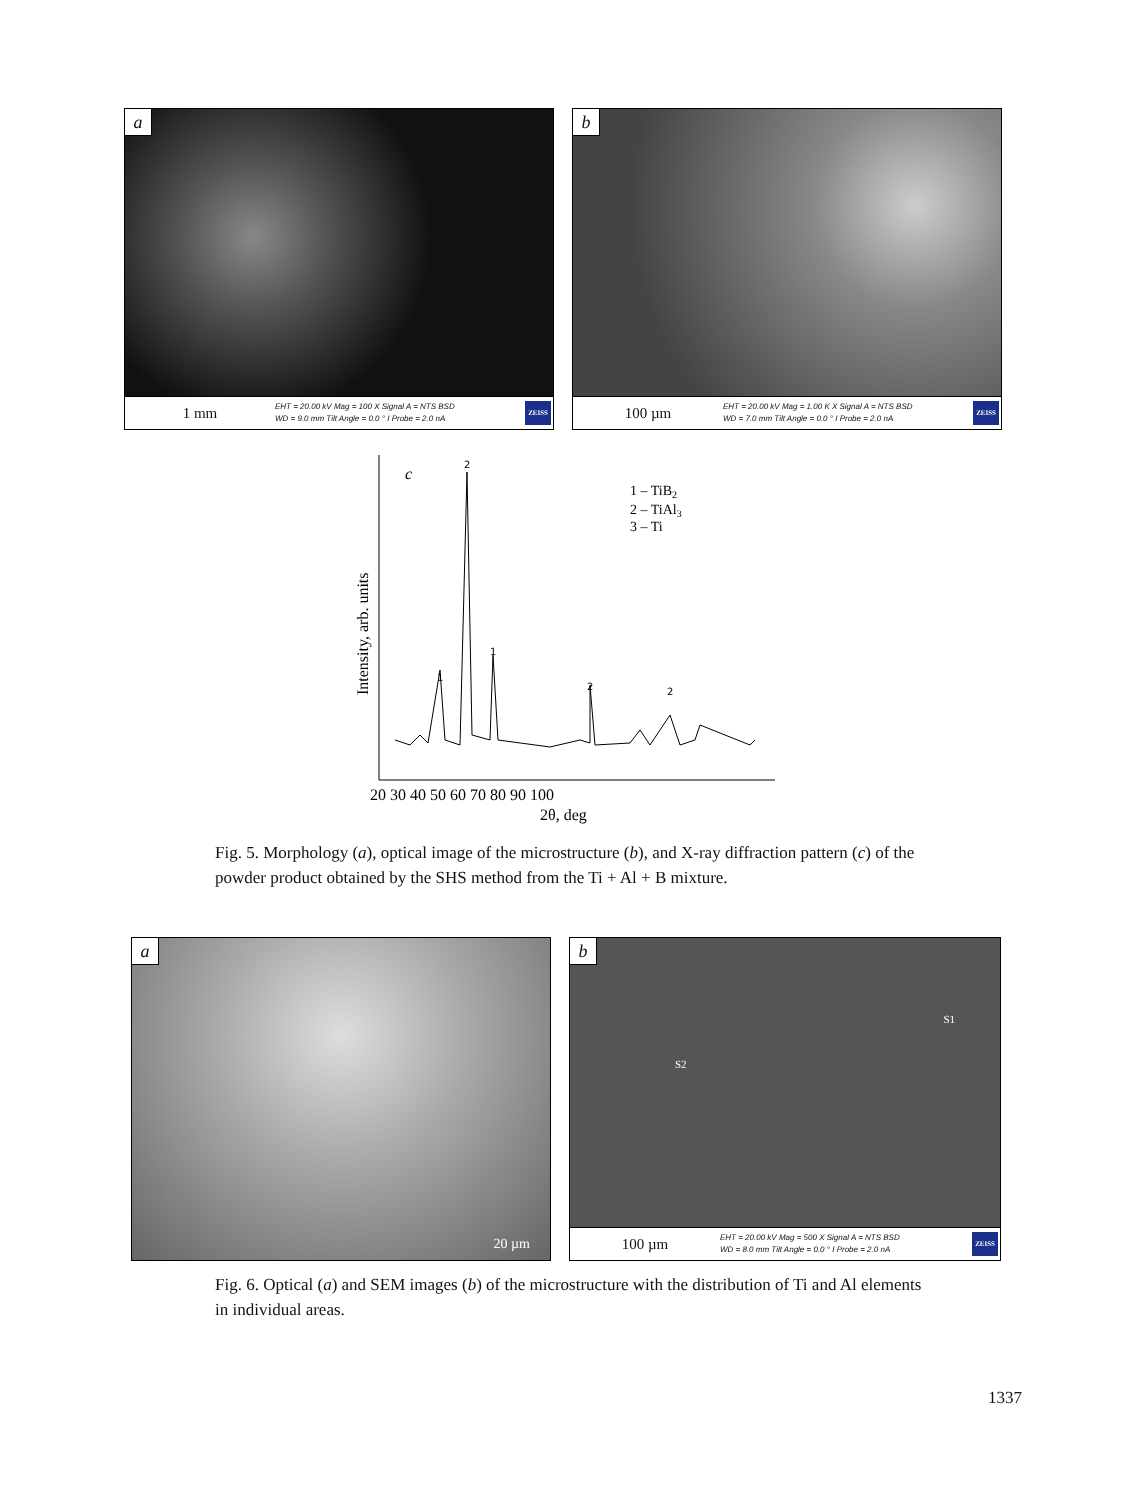a
1 mm EHT = 20.00 kV Mag = 100 X Signal A = NTS BSD
WD = 9.0 mm Tilt Angle = 0.0 ° I Probe = 2.0 nA ZEISS
b
100 µm EHT = 20.00 kV Mag = 1.00 K X Signal A = NTS BSD
WD = 7.0 mm Tilt Angle = 0.0 ° I Probe = 2.0 nA ZEISS
c
2
1
1
2
2
1 – TiB2
2 – TiAl3
3 – Ti
20 30 40 50 60 70 80 90 100
2θ, deg
Intensity, arb. units
Fig. 5. Morphology (a), optical image of the microstructure (b), and X-ray diffraction pattern (c) of the powder product obtained by the SHS method from the Ti + Al + B mixture.
a
20 µm
b
S2
S1
100 µm EHT = 20.00 kV Mag = 500 X Signal A = NTS BSD
WD = 8.0 mm Tilt Angle = 0.0 ° I Probe = 2.0 nA ZEISS
Fig. 6. Optical (a) and SEM images (b) of the microstructure with the distribution of Ti and Al elements in individual areas.
1337